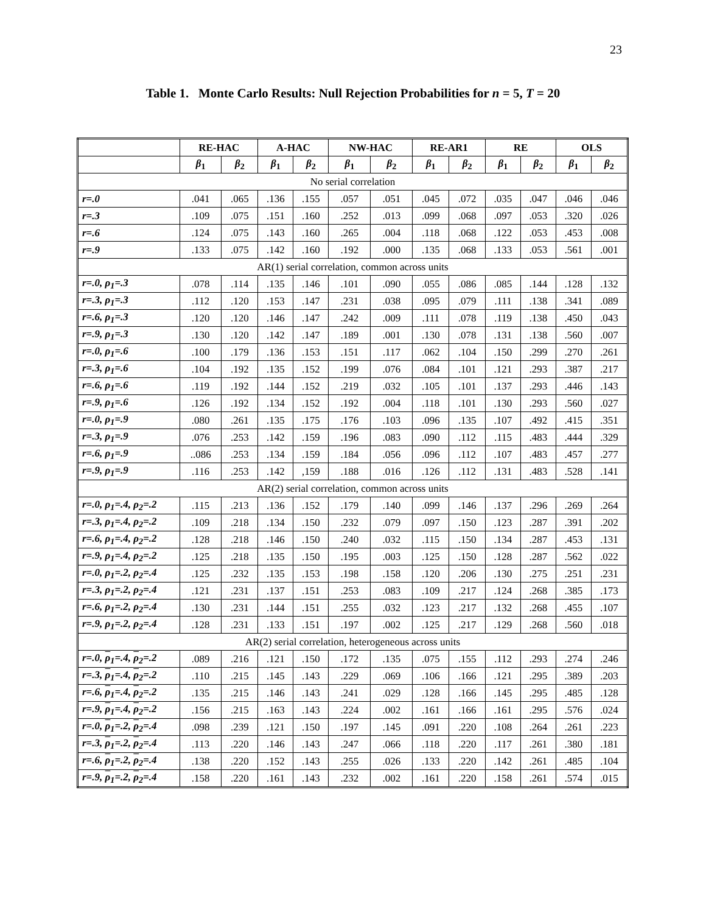23
Table 1. Monte Carlo Results: Null Rejection Probabilities for n = 5, T = 20
| | RE-HAC | | A-HAC | | NW-HAC | | RE-AR1 | | RE | | OLS | |
| --- | --- | --- | --- | --- | --- | --- | --- | --- | --- | --- | --- | --- |
| | β<sub>1</sub> | β<sub>2</sub> | β<sub>1</sub> | β<sub>2</sub> | β<sub>1</sub> | β<sub>2</sub> | β<sub>1</sub> | β<sub>2</sub> | β<sub>1</sub> | β<sub>2</sub> | β<sub>1</sub> | β<sub>2</sub> |
| No serial correlation | | | | | | | | | | | | |
| r=.0 | .041 | .065 | .136 | .155 | .057 | .051 | .045 | .072 | .035 | .047 | .046 | .046 |
| r=.3 | .109 | .075 | .151 | .160 | .252 | .013 | .099 | .068 | .097 | .053 | .320 | .026 |
| r=.6 | .124 | .075 | .143 | .160 | .265 | .004 | .118 | .068 | .122 | .053 | .453 | .008 |
| r=.9 | .133 | .075 | .142 | .160 | .192 | .000 | .135 | .068 | .133 | .053 | .561 | .001 |
| AR(1) serial correlation, common across units | | | | | | | | | | | | |
| r=.0, ρ<sub>1</sub>=.3 | .078 | .114 | .135 | .146 | .101 | .090 | .055 | .086 | .085 | .144 | .128 | .132 |
| r=.3, ρ<sub>1</sub>=.3 | .112 | .120 | .153 | .147 | .231 | .038 | .095 | .079 | .111 | .138 | .341 | .089 |
| r=.6, ρ<sub>1</sub>=.3 | .120 | .120 | .146 | .147 | .242 | .009 | .111 | .078 | .119 | .138 | .450 | .043 |
| r=.9, ρ<sub>1</sub>=.3 | .130 | .120 | .142 | .147 | .189 | .001 | .130 | .078 | .131 | .138 | .560 | .007 |
| r=.0, ρ<sub>1</sub>=.6 | .100 | .179 | .136 | .153 | .151 | .117 | .062 | .104 | .150 | .299 | .270 | .261 |
| r=.3, ρ<sub>1</sub>=.6 | .104 | .192 | .135 | .152 | .199 | .076 | .084 | .101 | .121 | .293 | .387 | .217 |
| r=.6, ρ<sub>1</sub>=.6 | .119 | .192 | .144 | .152 | .219 | .032 | .105 | .101 | .137 | .293 | .446 | .143 |
| r=.9, ρ<sub>1</sub>=.6 | .126 | .192 | .134 | .152 | .192 | .004 | .118 | .101 | .130 | .293 | .560 | .027 |
| r=.0, ρ<sub>1</sub>=.9 | .080 | .261 | .135 | .175 | .176 | .103 | .096 | .135 | .107 | .492 | .415 | .351 |
| r=.3, ρ<sub>1</sub>=.9 | .076 | .253 | .142 | .159 | .196 | .083 | .090 | .112 | .115 | .483 | .444 | .329 |
| r=.6, ρ<sub>1</sub>=.9 | ..086 | .253 | .134 | .159 | .184 | .056 | .096 | .112 | .107 | .483 | .457 | .277 |
| r=.9, ρ<sub>1</sub>=.9 | .116 | .253 | .142 | ,159 | .188 | .016 | .126 | .112 | .131 | .483 | .528 | .141 |
| AR(2) serial correlation, common across units | | | | | | | | | | | | |
| r=.0, ρ<sub>1</sub>=.4, ρ<sub>2</sub>=.2 | .115 | .213 | .136 | .152 | .179 | .140 | .099 | .146 | .137 | .296 | .269 | .264 |
| r=.3, ρ<sub>1</sub>=.4, ρ<sub>2</sub>=.2 | .109 | .218 | .134 | .150 | .232 | .079 | .097 | .150 | .123 | .287 | .391 | .202 |
| r=.6, ρ<sub>1</sub>=.4, ρ<sub>2</sub>=.2 | .128 | .218 | .146 | .150 | .240 | .032 | .115 | .150 | .134 | .287 | .453 | .131 |
| r=.9, ρ<sub>1</sub>=.4, ρ<sub>2</sub>=.2 | .125 | .218 | .135 | .150 | .195 | .003 | .125 | .150 | .128 | .287 | .562 | .022 |
| r=.0, ρ<sub>1</sub>=.2, ρ<sub>2</sub>=.4 | .125 | .232 | .135 | .153 | .198 | .158 | .120 | .206 | .130 | .275 | .251 | .231 |
| r=.3, ρ<sub>1</sub>=.2, ρ<sub>2</sub>=.4 | .121 | .231 | .137 | .151 | .253 | .083 | .109 | .217 | .124 | .268 | .385 | .173 |
| r=.6, ρ<sub>1</sub>=.2, ρ<sub>2</sub>=.4 | .130 | .231 | .144 | .151 | .255 | .032 | .123 | .217 | .132 | .268 | .455 | .107 |
| r=.9, ρ<sub>1</sub>=.2, ρ<sub>2</sub>=.4 | .128 | .231 | .133 | .151 | .197 | .002 | .125 | .217 | .129 | .268 | .560 | .018 |
| AR(2) serial correlation, heterogeneous across units | | | | | | | | | | | | |
| r=.0, ρ<sub>1</sub>=.4, ρ<sub>2</sub>=.2 | .089 | .216 | .121 | .150 | .172 | .135 | .075 | .155 | .112 | .293 | .274 | .246 |
| r=.3, ρ<sub>1</sub>=.4, ρ<sub>2</sub>=.2 | .110 | .215 | .145 | .143 | .229 | .069 | .106 | .166 | .121 | .295 | .389 | .203 |
| r=.6, ρ<sub>1</sub>=.4, ρ<sub>2</sub>=.2 | .135 | .215 | .146 | .143 | .241 | .029 | .128 | .166 | .145 | .295 | .485 | .128 |
| r=.9, ρ<sub>1</sub>=.4, ρ<sub>2</sub>=.2 | .156 | .215 | .163 | .143 | .224 | .002 | .161 | .166 | .161 | .295 | .576 | .024 |
| r=.0, ρ<sub>1</sub>=.2, ρ<sub>2</sub>=.4 | .098 | .239 | .121 | .150 | .197 | .145 | .091 | .220 | .108 | .264 | .261 | .223 |
| r=.3, ρ<sub>1</sub>=.2, ρ<sub>2</sub>=.4 | .113 | .220 | .146 | .143 | .247 | .066 | .118 | .220 | .117 | .261 | .380 | .181 |
| r=.6, ρ<sub>1</sub>=.2, ρ<sub>2</sub>=.4 | .138 | .220 | .152 | .143 | .255 | .026 | .133 | .220 | .142 | .261 | .485 | .104 |
| r=.9, ρ<sub>1</sub>=.2, ρ<sub>2</sub>=.4 | .158 | .220 | .161 | .143 | .232 | .002 | .161 | .220 | .158 | .261 | .574 | .015 |